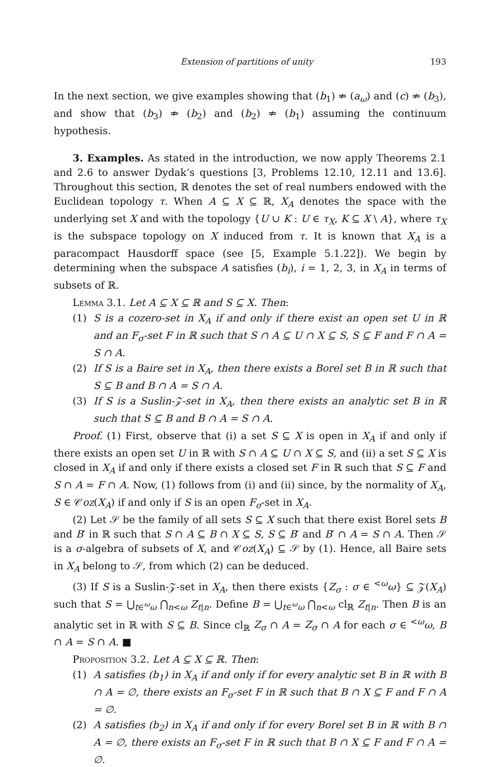Extension of partitions of unity 193
In the next section, we give examples showing that (b<sub>1</sub>) ⇏ (a<sub>ω</sub>) and (c) ⇏ (b<sub>3</sub>), and show that (b<sub>3</sub>) ⇏ (b<sub>2</sub>) and (b<sub>2</sub>) ⇏ (b<sub>1</sub>) assuming the continuum hypothesis.
3. Examples. As stated in the introduction, we now apply Theorems 2.1 and 2.6 to answer Dydak’s questions [3, Problems 12.10, 12.11 and 13.6]. Throughout this section, ℝ denotes the set of real numbers endowed with the Euclidean topology τ. When A ⊆ X ⊆ ℝ, X<sub>A</sub> denotes the space with the underlying set X and with the topology {U ∪ K : U ∈ τ<sub>X</sub>, K ⊆ X \ A}, where τ<sub>X</sub> is the subspace topology on X induced from τ. It is known that X<sub>A</sub> is a paracompact Hausdorff space (see [5, Example 5.1.22]). We begin by determining when the subspace A satisfies (b<sub>i</sub>), i = 1, 2, 3, in X<sub>A</sub> in terms of subsets of ℝ.
Lemma 3.1. Let A ⊆ X ⊆ ℝ and S ⊆ X. Then:
(1) S is a cozero-set in X<sub>A</sub> if and only if there exist an open set U in ℝ and an F<sub>σ</sub>-set F in ℝ such that S ∩ A ⊆ U ∩ X ⊆ S, S ⊆ F and F ∩ A = S ∩ A.
(2) If S is a Baire set in X<sub>A</sub>, then there exists a Borel set B in ℝ such that S ⊆ B and B ∩ A = S ∩ A.
(3) If S is a Suslin-𝒵-set in X<sub>A</sub>, then there exists an analytic set B in ℝ such that S ⊆ B and B ∩ A = S ∩ A.
Proof. (1) First, observe that (i) a set S ⊆ X is open in X<sub>A</sub> if and only if there exists an open set U in ℝ with S ∩ A ⊆ U ∩ X ⊆ S, and (ii) a set S ⊆ X is closed in X<sub>A</sub> if and only if there exists a closed set F in ℝ such that S ⊆ F and S ∩ A = F ∩ A. Now, (1) follows from (i) and (ii) since, by the normality of X<sub>A</sub>, S ∈ 𝒞oz(X<sub>A</sub>) if and only if S is an open F<sub>σ</sub>-set in X<sub>A</sub>.
(2) Let 𝒮 be the family of all sets S ⊆ X such that there exist Borel sets B and B′ in ℝ such that S ∩ A ⊆ B ∩ X ⊆ S, S ⊆ B′ and B′ ∩ A = S ∩ A. Then 𝒮 is a σ-algebra of subsets of X, and 𝒞oz(X<sub>A</sub>) ⊆ 𝒮 by (1). Hence, all Baire sets in X<sub>A</sub> belong to 𝒮, from which (2) can be deduced.
(3) If S is a Suslin-𝒵-set in X<sub>A</sub>, then there exists {Z<sub>σ</sub> : σ ∈ <sup><ω</sup>ω} ⊆ 𝒵(X<sub>A</sub>) such that S = ⋃<sub>t∈<sup>ω</sup>ω</sub> ⋂<sub>n<ω</sub> Z<sub>t|n</sub>. Define B = ⋃<sub>t∈<sup>ω</sup>ω</sub> ⋂<sub>n<ω</sub> cl<sub>ℝ</sub> Z<sub>t|n</sub>. Then B is an analytic set in ℝ with S ⊆ B. Since cl<sub>ℝ</sub> Z<sub>σ</sub> ∩ A = Z<sub>σ</sub> ∩ A for each σ ∈ <sup><ω</sup>ω, B ∩ A = S ∩ A. ■
Proposition 3.2. Let A ⊆ X ⊆ ℝ. Then:
(1) A satisfies (b<sub>1</sub>) in X<sub>A</sub> if and only if for every analytic set B in ℝ with B ∩ A = ∅, there exists an F<sub>σ</sub>-set F in ℝ such that B ∩ X ⊆ F and F ∩ A = ∅.
(2) A satisfies (b<sub>2</sub>) in X<sub>A</sub> if and only if for every Borel set B in ℝ with B ∩ A = ∅, there exists an F<sub>σ</sub>-set F in ℝ such that B ∩ X ⊆ F and F ∩ A = ∅.